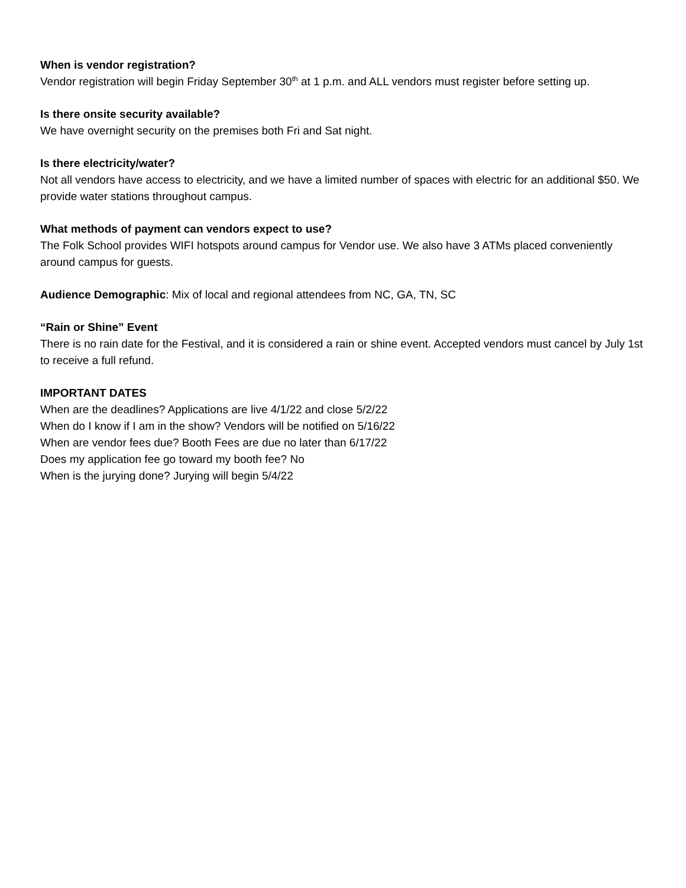When is vendor registration?
Vendor registration will begin Friday September 30<sup>th</sup> at 1 p.m. and ALL vendors must register before setting up.
Is there onsite security available?
We have overnight security on the premises both Fri and Sat night.
Is there electricity/water?
Not all vendors have access to electricity, and we have a limited number of spaces with electric for an additional $50. We provide water stations throughout campus.
What methods of payment can vendors expect to use?
The Folk School provides WIFI hotspots around campus for Vendor use. We also have 3 ATMs placed conveniently around campus for guests.
Audience Demographic: Mix of local and regional attendees from NC, GA, TN, SC
“Rain or Shine” Event
There is no rain date for the Festival, and it is considered a rain or shine event. Accepted vendors must cancel by July 1st to receive a full refund.
IMPORTANT DATES
When are the deadlines? Applications are live 4/1/22 and close 5/2/22
When do I know if I am in the show? Vendors will be notified on 5/16/22
When are vendor fees due? Booth Fees are due no later than 6/17/22
Does my application fee go toward my booth fee? No
When is the jurying done? Jurying will begin 5/4/22